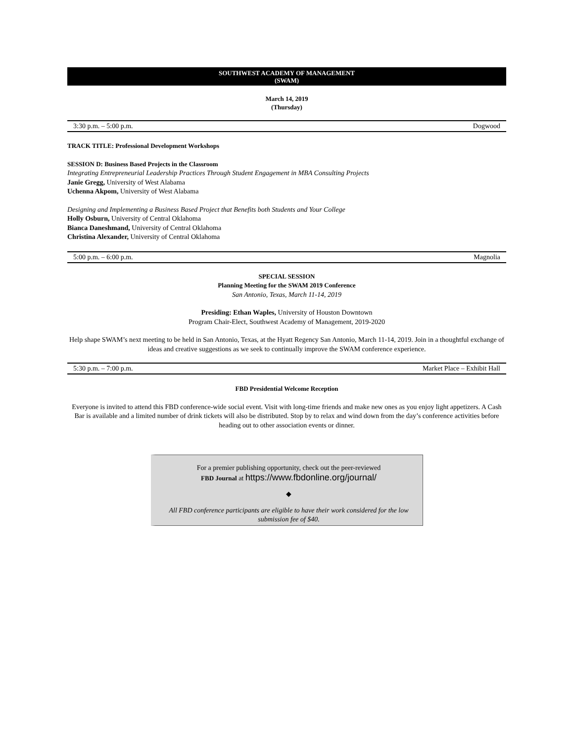SOUTHWEST ACADEMY OF MANAGEMENT
(SWAM)
March 14, 2019
(Thursday)
3:30 p.m. – 5:00 p.m. Dogwood
TRACK TITLE: Professional Development Workshops
SESSION D: Business Based Projects in the Classroom
Integrating Entrepreneurial Leadership Practices Through Student Engagement in MBA Consulting Projects
Janie Gregg, University of West Alabama
Uchenna Akpom, University of West Alabama
Designing and Implementing a Business Based Project that Benefits both Students and Your College
Holly Osburn, University of Central Oklahoma
Bianca Daneshmand, University of Central Oklahoma
Christina Alexander, University of Central Oklahoma
5:00 p.m. – 6:00 p.m. Magnolia
SPECIAL SESSION
Planning Meeting for the SWAM 2019 Conference
San Antonio, Texas, March 11-14, 2019
Presiding: Ethan Waples, University of Houston Downtown
Program Chair-Elect, Southwest Academy of Management, 2019-2020
Help shape SWAM’s next meeting to be held in San Antonio, Texas, at the Hyatt Regency San Antonio, March 11-14, 2019. Join in a thoughtful exchange of ideas and creative suggestions as we seek to continually improve the SWAM conference experience.
5:30 p.m. – 7:00 p.m. Market Place – Exhibit Hall
FBD Presidential Welcome Reception
Everyone is invited to attend this FBD conference-wide social event. Visit with long-time friends and make new ones as you enjoy light appetizers. A Cash Bar is available and a limited number of drink tickets will also be distributed. Stop by to relax and wind down from the day’s conference activities before heading out to other association events or dinner.
For a premier publishing opportunity, check out the peer-reviewed
FBD Journal at https://www.fbdonline.org/journal/
◆
All FBD conference participants are eligible to have their work considered for the low submission fee of $40.